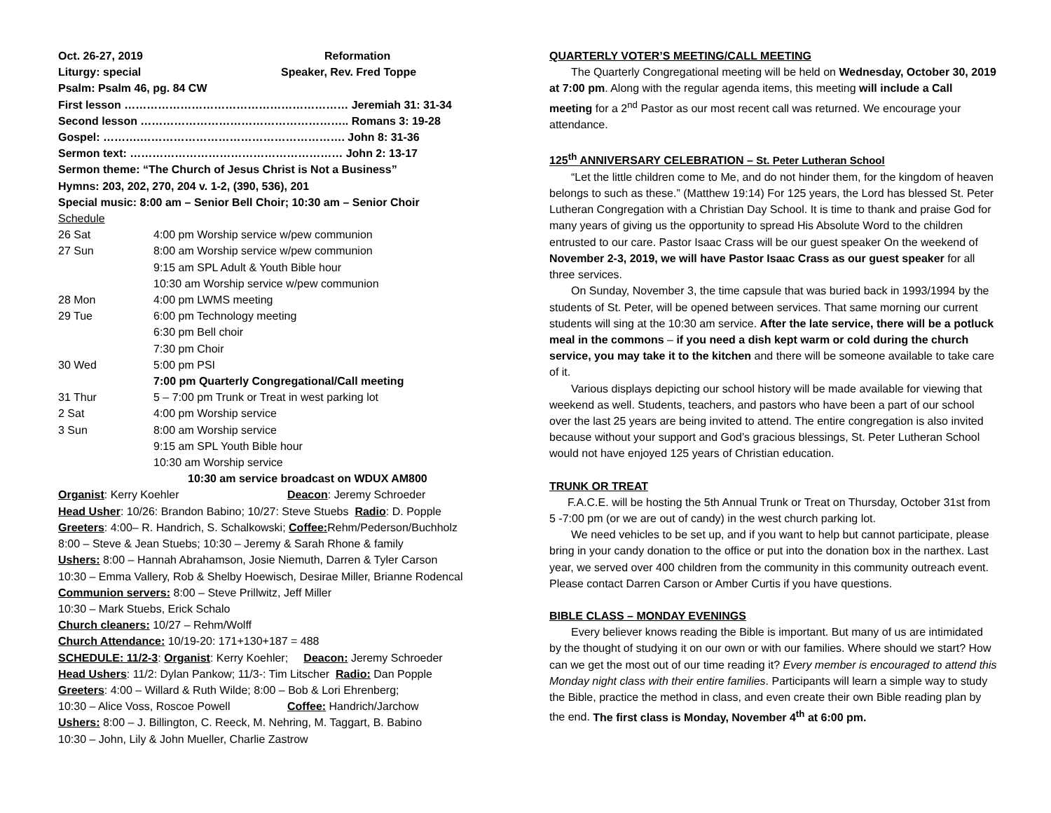Oct. 26-27, 2019 Reformation
Liturgy: special Speaker, Rev. Fred Toppe
Psalm: Psalm 46, pg. 84 CW
First lesson …………………………………………………… Jeremiah 31: 31-34
Second lesson ……………………………………………….. Romans 3: 19-28
Gospel: ……….………………………………………………. John 8: 31-36
Sermon text: ………………………………………………… John 2: 13-17
Sermon theme: “The Church of Jesus Christ is Not a Business”
Hymns: 203, 202, 270, 204 v. 1-2, (390, 536), 201
Special music: 8:00 am – Senior Bell Choir; 10:30 am – Senior Choir
Schedule
| 26 Sat | 4:00 pm Worship service w/pew communion |
| 27 Sun | 8:00 am Worship service w/pew communion |
| | 9:15 am SPL Adult & Youth Bible hour |
| | 10:30 am Worship service w/pew communion |
| 28 Mon | 4:00 pm LWMS meeting |
| 29 Tue | 6:00 pm Technology meeting |
| | 6:30 pm Bell choir |
| | 7:30 pm Choir |
| 30 Wed | 5:00 pm PSI |
| | 7:00 pm Quarterly Congregational/Call meeting |
| 31 Thur | 5 – 7:00 pm Trunk or Treat in west parking lot |
| 2 Sat | 4:00 pm Worship service |
| 3 Sun | 8:00 am Worship service |
| | 9:15 am SPL Youth Bible hour |
| | 10:30 am Worship service |
10:30 am service broadcast on WDUX AM800
Organist: Kerry Koehler Deacon: Jeremy Schroeder
Head Usher: 10/26: Brandon Babino; 10/27: Steve Stuebs Radio: D. Popple
Greeters: 4:00– R. Handrich, S. Schalkowski; Coffee: Rehm/Pederson/Buchholz
8:00 – Steve & Jean Stuebs; 10:30 – Jeremy & Sarah Rhone & family
Ushers: 8:00 – Hannah Abrahamson, Josie Niemuth, Darren & Tyler Carson
10:30 – Emma Vallery, Rob & Shelby Hoewisch, Desirae Miller, Brianne Rodencal
Communion servers: 8:00 – Steve Prillwitz, Jeff Miller
10:30 – Mark Stuebs, Erick Schalo
Church cleaners: 10/27 – Rehm/Wolff
Church Attendance: 10/19-20: 171+130+187 = 488
SCHEDULE: 11/2-3: Organist: Kerry Koehler; Deacon: Jeremy Schroeder
Head Ushers: 11/2: Dylan Pankow; 11/3-: Tim Litscher Radio: Dan Popple
Greeters: 4:00 – Willard & Ruth Wilde; 8:00 – Bob & Lori Ehrenberg;
10:30 – Alice Voss, Roscoe Powell Coffee: Handrich/Jarchow
Ushers: 8:00 – J. Billington, C. Reeck, M. Nehring, M. Taggart, B. Babino
10:30 – John, Lily & John Mueller, Charlie Zastrow
QUARTERLY VOTER’S MEETING/CALL MEETING
The Quarterly Congregational meeting will be held on Wednesday, October 30, 2019 at 7:00 pm. Along with the regular agenda items, this meeting will include a Call meeting for a 2<sup>nd</sup> Pastor as our most recent call was returned. We encourage your attendance.
125<sup>th</sup> ANNIVERSARY CELEBRATION – St. Peter Lutheran School
“Let the little children come to Me, and do not hinder them, for the kingdom of heaven belongs to such as these.” (Matthew 19:14) For 125 years, the Lord has blessed St. Peter Lutheran Congregation with a Christian Day School. It is time to thank and praise God for many years of giving us the opportunity to spread His Absolute Word to the children entrusted to our care. Pastor Isaac Crass will be our guest speaker On the weekend of November 2-3, 2019, we will have Pastor Isaac Crass as our guest speaker for all three services.
On Sunday, November 3, the time capsule that was buried back in 1993/1994 by the students of St. Peter, will be opened between services. That same morning our current students will sing at the 10:30 am service. After the late service, there will be a potluck meal in the commons – if you need a dish kept warm or cold during the church service, you may take it to the kitchen and there will be someone available to take care of it.
Various displays depicting our school history will be made available for viewing that weekend as well. Students, teachers, and pastors who have been a part of our school over the last 25 years are being invited to attend. The entire congregation is also invited because without your support and God’s gracious blessings, St. Peter Lutheran School would not have enjoyed 125 years of Christian education.
TRUNK OR TREAT
F.A.C.E. will be hosting the 5th Annual Trunk or Treat on Thursday, October 31st from 5 -7:00 pm (or we are out of candy) in the west church parking lot.
We need vehicles to be set up, and if you want to help but cannot participate, please bring in your candy donation to the office or put into the donation box in the narthex. Last year, we served over 400 children from the community in this community outreach event. Please contact Darren Carson or Amber Curtis if you have questions.
BIBLE CLASS – MONDAY EVENINGS
Every believer knows reading the Bible is important. But many of us are intimidated by the thought of studying it on our own or with our families. Where should we start? How can we get the most out of our time reading it? Every member is encouraged to attend this Monday night class with their entire families. Participants will learn a simple way to study the Bible, practice the method in class, and even create their own Bible reading plan by the end. The first class is Monday, November 4<sup>th</sup> at 6:00 pm.